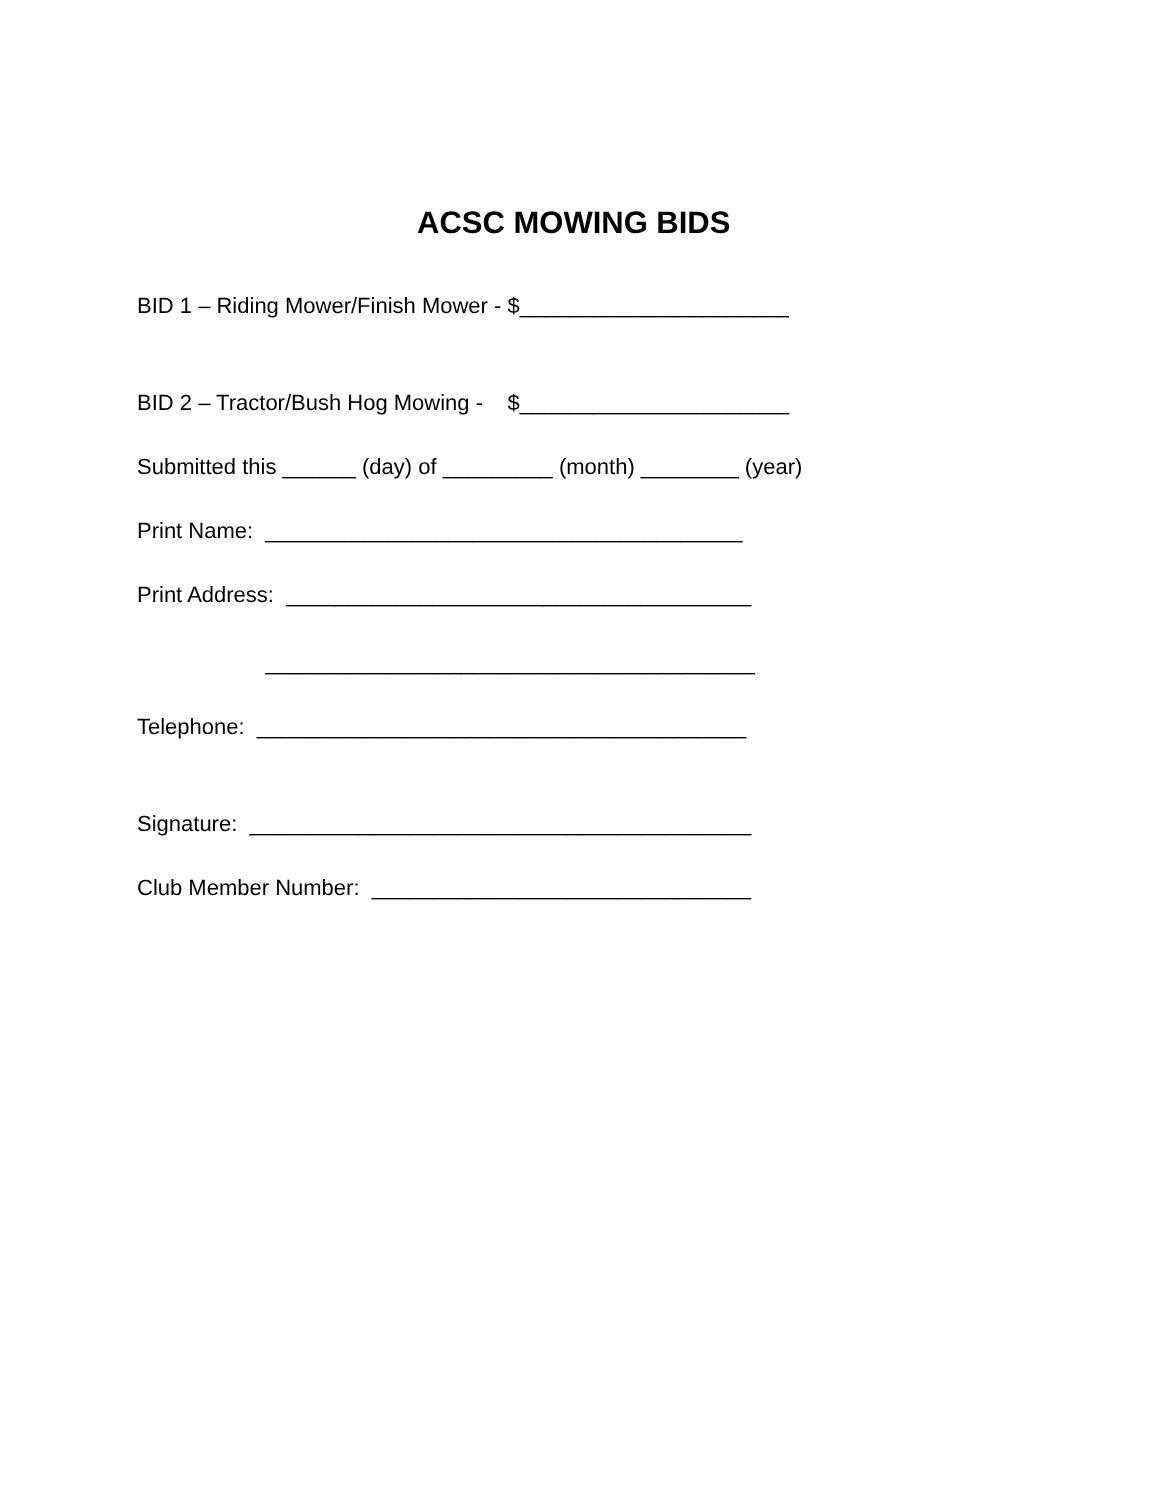ACSC MOWING BIDS
BID 1 – Riding Mower/Finish Mower - $______________________
BID 2 – Tractor/Bush Hog Mowing - $______________________
Submitted this ______ (day) of _________ (month) ________ (year)
Print Name: _______________________________________
Print Address: ______________________________________
________________________________________
Telephone: ________________________________________
Signature: _________________________________________
Club Member Number: _______________________________